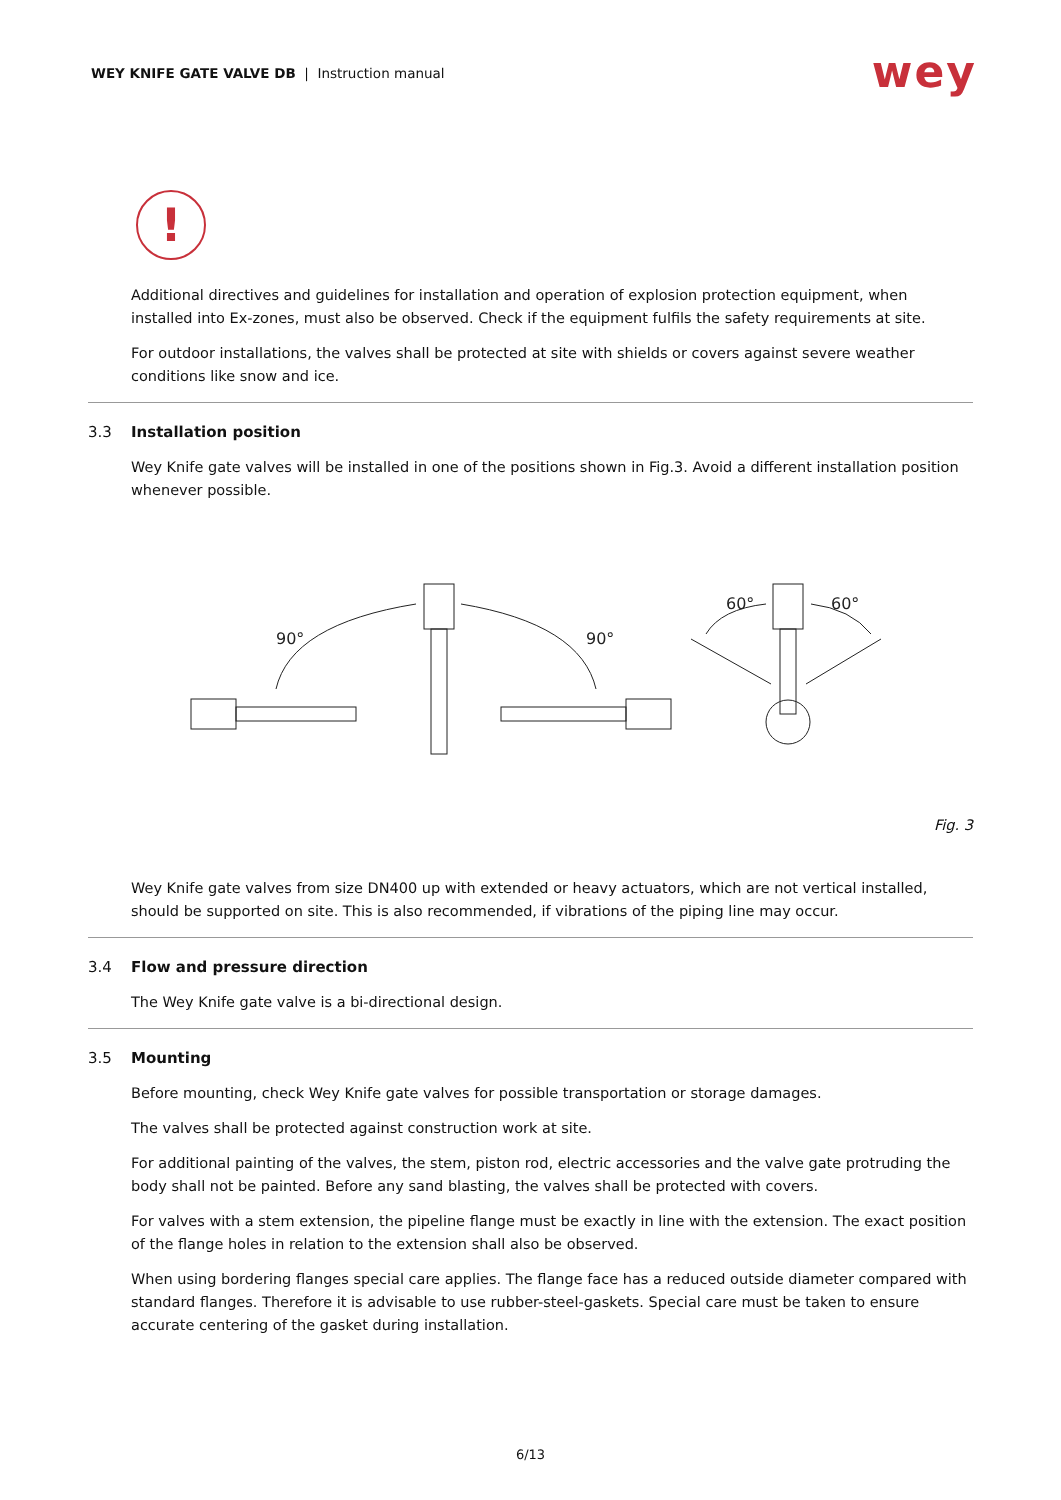WEY KNIFE GATE VALVE DB | Instruction manual
wey
!
Additional directives and guidelines for installation and operation of explosion protection equipment, when installed into Ex-zones, must also be observed. Check if the equipment fulfils the safety requirements at site.
For outdoor installations, the valves shall be protected at site with shields or covers against severe weather conditions like snow and ice.
3.3 Installation position
Wey Knife gate valves will be installed in one of the positions shown in Fig.3. Avoid a different installation position whenever possible.
90°
90°
60°
60°
Fig. 3
Wey Knife gate valves from size DN400 up with extended or heavy actuators, which are not vertical installed, should be supported on site. This is also recommended, if vibrations of the piping line may occur.
3.4 Flow and pressure direction
The Wey Knife gate valve is a bi-directional design.
3.5 Mounting
Before mounting, check Wey Knife gate valves for possible transportation or storage damages.
The valves shall be protected against construction work at site.
For additional painting of the valves, the stem, piston rod, electric accessories and the valve gate protruding the body shall not be painted. Before any sand blasting, the valves shall be protected with covers.
For valves with a stem extension, the pipeline flange must be exactly in line with the extension. The exact position of the flange holes in relation to the extension shall also be observed.
When using bordering flanges special care applies. The flange face has a reduced outside diameter compared with standard flanges. Therefore it is advisable to use rubber-steel-gaskets. Special care must be taken to ensure accurate centering of the gasket during installation.
6/13